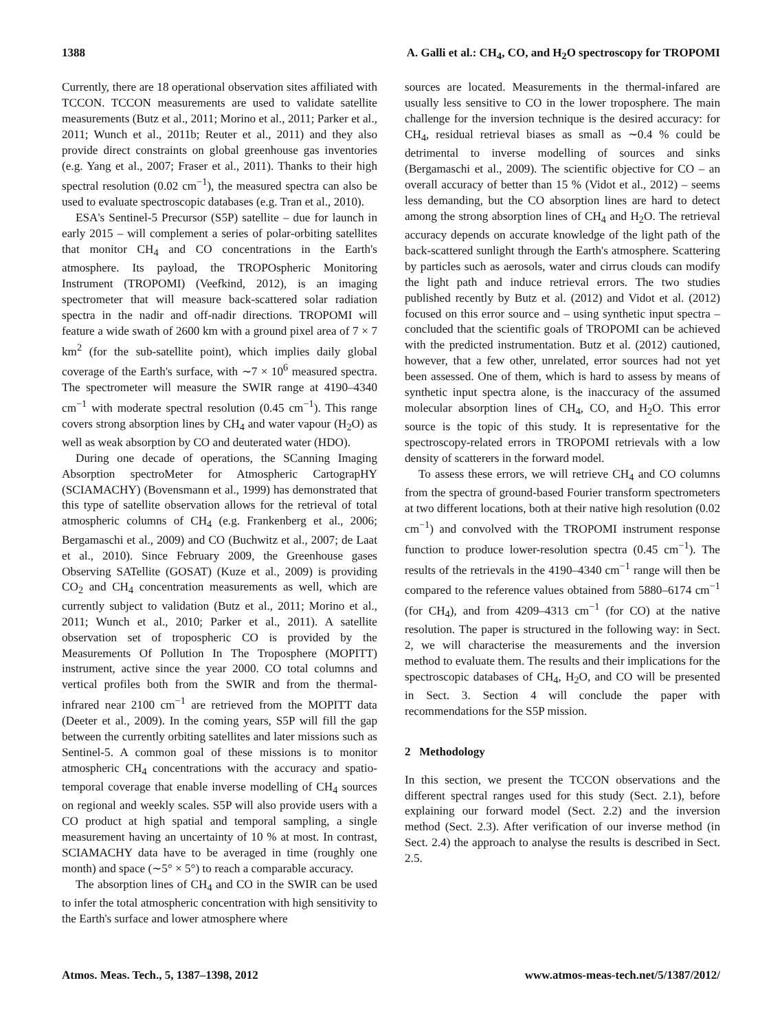1388 A. Galli et al.: CH<sub>4</sub>, CO, and H<sub>2</sub>O spectroscopy for TROPOMI
Currently, there are 18 operational observation sites affiliated with TCCON. TCCON measurements are used to validate satellite measurements (Butz et al., 2011; Morino et al., 2011; Parker et al., 2011; Wunch et al., 2011b; Reuter et al., 2011) and they also provide direct constraints on global greenhouse gas inventories (e.g. Yang et al., 2007; Fraser et al., 2011). Thanks to their high spectral resolution (0.02 cm<sup>−1</sup>), the measured spectra can also be used to evaluate spectroscopic databases (e.g. Tran et al., 2010).
ESA's Sentinel-5 Precursor (S5P) satellite – due for launch in early 2015 – will complement a series of polar-orbiting satellites that monitor CH<sub>4</sub> and CO concentrations in the Earth's atmosphere. Its payload, the TROPOspheric Monitoring Instrument (TROPOMI) (Veefkind, 2012), is an imaging spectrometer that will measure back-scattered solar radiation spectra in the nadir and off-nadir directions. TROPOMI will feature a wide swath of 2600 km with a ground pixel area of 7 × 7 km<sup>2</sup> (for the sub-satellite point), which implies daily global coverage of the Earth's surface, with ∼7 × 10<sup>6</sup> measured spectra. The spectrometer will measure the SWIR range at 4190–4340 cm<sup>−1</sup> with moderate spectral resolution (0.45 cm<sup>−1</sup>). This range covers strong absorption lines by CH<sub>4</sub> and water vapour (H<sub>2</sub>O) as well as weak absorption by CO and deuterated water (HDO).
During one decade of operations, the SCanning Imaging Absorption spectroMeter for Atmospheric CartograpHY (SCIAMACHY) (Bovensmann et al., 1999) has demonstrated that this type of satellite observation allows for the retrieval of total atmospheric columns of CH<sub>4</sub> (e.g. Frankenberg et al., 2006; Bergamaschi et al., 2009) and CO (Buchwitz et al., 2007; de Laat et al., 2010). Since February 2009, the Greenhouse gases Observing SATellite (GOSAT) (Kuze et al., 2009) is providing CO<sub>2</sub> and CH<sub>4</sub> concentration measurements as well, which are currently subject to validation (Butz et al., 2011; Morino et al., 2011; Wunch et al., 2010; Parker et al., 2011). A satellite observation set of tropospheric CO is provided by the Measurements Of Pollution In The Troposphere (MOPITT) instrument, active since the year 2000. CO total columns and vertical profiles both from the SWIR and from the thermal-infrared near 2100 cm<sup>−1</sup> are retrieved from the MOPITT data (Deeter et al., 2009). In the coming years, S5P will fill the gap between the currently orbiting satellites and later missions such as Sentinel-5. A common goal of these missions is to monitor atmospheric CH<sub>4</sub> concentrations with the accuracy and spatio-temporal coverage that enable inverse modelling of CH<sub>4</sub> sources on regional and weekly scales. S5P will also provide users with a CO product at high spatial and temporal sampling, a single measurement having an uncertainty of 10 % at most. In contrast, SCIAMACHY data have to be averaged in time (roughly one month) and space (∼5° × 5°) to reach a comparable accuracy.
The absorption lines of CH<sub>4</sub> and CO in the SWIR can be used to infer the total atmospheric concentration with high sensitivity to the Earth's surface and lower atmosphere where
sources are located. Measurements in the thermal-infared are usually less sensitive to CO in the lower troposphere. The main challenge for the inversion technique is the desired accuracy: for CH<sub>4</sub>, residual retrieval biases as small as ∼0.4 % could be detrimental to inverse modelling of sources and sinks (Bergamaschi et al., 2009). The scientific objective for CO – an overall accuracy of better than 15 % (Vidot et al., 2012) – seems less demanding, but the CO absorption lines are hard to detect among the strong absorption lines of CH<sub>4</sub> and H<sub>2</sub>O. The retrieval accuracy depends on accurate knowledge of the light path of the back-scattered sunlight through the Earth's atmosphere. Scattering by particles such as aerosols, water and cirrus clouds can modify the light path and induce retrieval errors. The two studies published recently by Butz et al. (2012) and Vidot et al. (2012) focused on this error source and – using synthetic input spectra – concluded that the scientific goals of TROPOMI can be achieved with the predicted instrumentation. Butz et al. (2012) cautioned, however, that a few other, unrelated, error sources had not yet been assessed. One of them, which is hard to assess by means of synthetic input spectra alone, is the inaccuracy of the assumed molecular absorption lines of CH<sub>4</sub>, CO, and H<sub>2</sub>O. This error source is the topic of this study. It is representative for the spectroscopy-related errors in TROPOMI retrievals with a low density of scatterers in the forward model.
To assess these errors, we will retrieve CH<sub>4</sub> and CO columns from the spectra of ground-based Fourier transform spectrometers at two different locations, both at their native high resolution (0.02 cm<sup>−1</sup>) and convolved with the TROPOMI instrument response function to produce lower-resolution spectra (0.45 cm<sup>−1</sup>). The results of the retrievals in the 4190–4340 cm<sup>−1</sup> range will then be compared to the reference values obtained from 5880–6174 cm<sup>−1</sup> (for CH<sub>4</sub>), and from 4209–4313 cm<sup>−1</sup> (for CO) at the native resolution. The paper is structured in the following way: in Sect. 2, we will characterise the measurements and the inversion method to evaluate them. The results and their implications for the spectroscopic databases of CH<sub>4</sub>, H<sub>2</sub>O, and CO will be presented in Sect. 3. Section 4 will conclude the paper with recommendations for the S5P mission.
2 Methodology
In this section, we present the TCCON observations and the different spectral ranges used for this study (Sect. 2.1), before explaining our forward model (Sect. 2.2) and the inversion method (Sect. 2.3). After verification of our inverse method (in Sect. 2.4) the approach to analyse the results is described in Sect. 2.5.
Atmos. Meas. Tech., 5, 1387–1398, 2012 www.atmos-meas-tech.net/5/1387/2012/